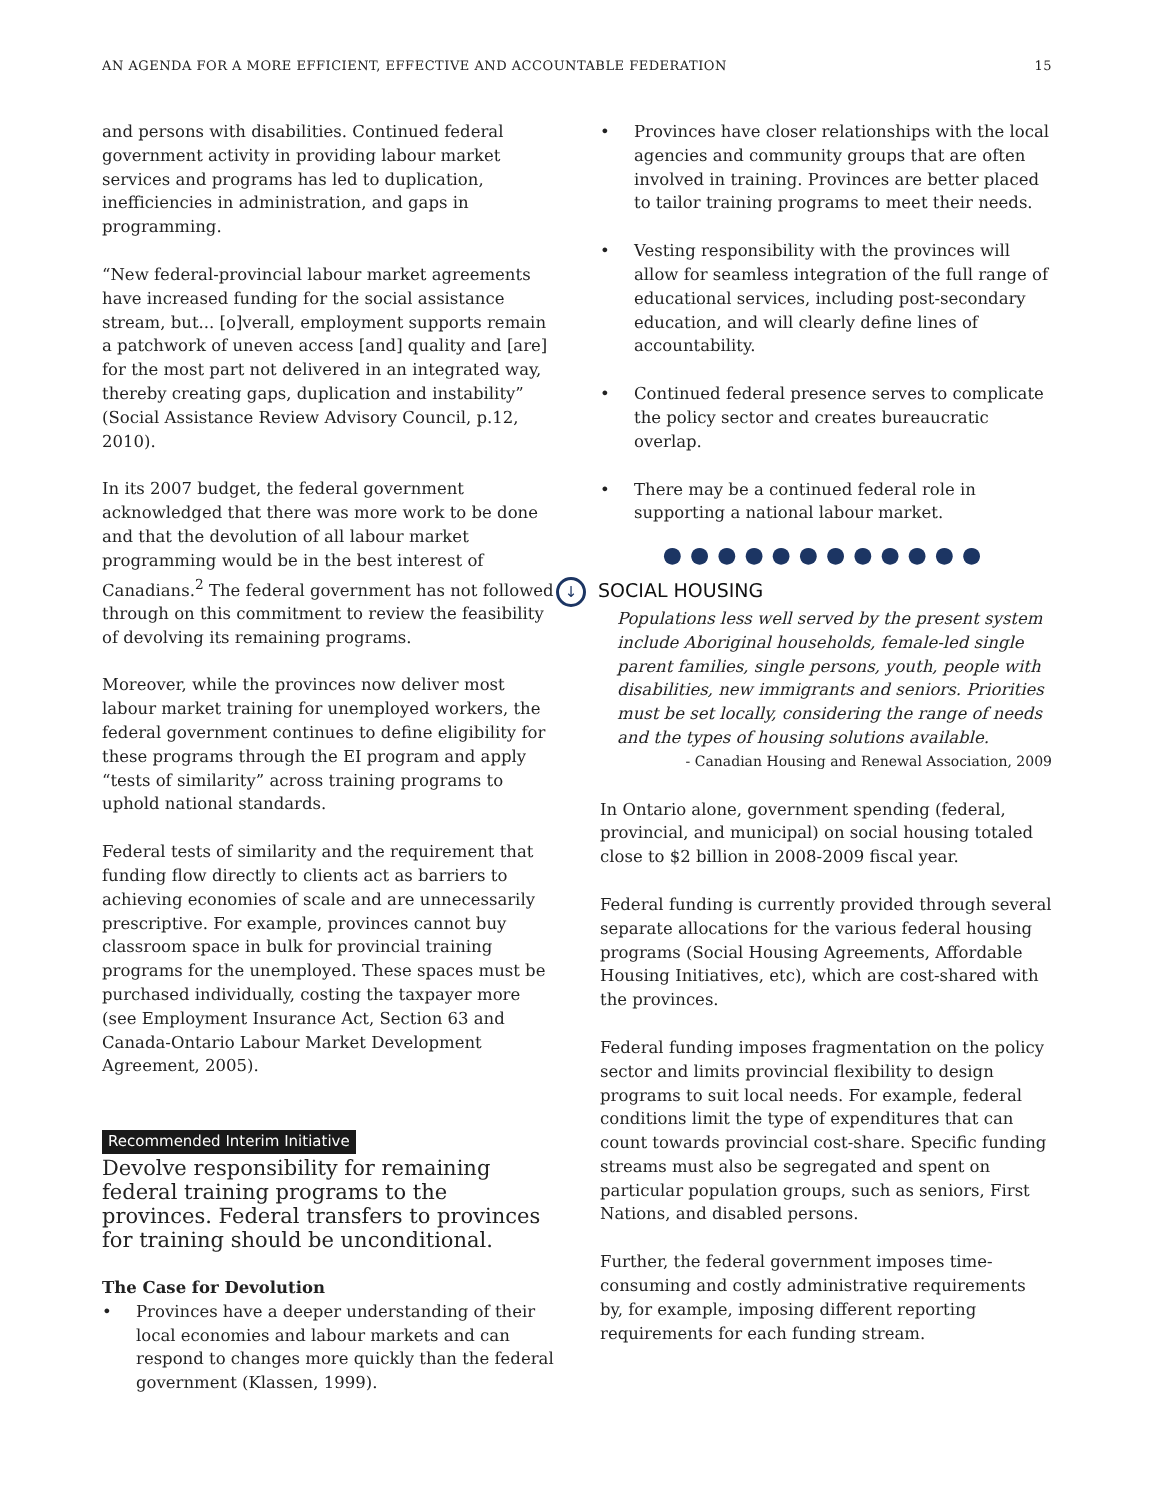AN AGENDA FOR A MORE EFFICIENT, EFFECTIVE AND ACCOUNTABLE FEDERATION 15
and persons with disabilities. Continued federal government activity in providing labour market services and programs has led to duplication, inefficiencies in administration, and gaps in programming.
“New federal-provincial labour market agreements have increased funding for the social assistance stream, but... [o]verall, employment supports remain a patchwork of uneven access [and] quality and [are] for the most part not delivered in an integrated way, thereby creating gaps, duplication and instability” (Social Assistance Review Advisory Council, p.12, 2010).
In its 2007 budget, the federal government acknowledged that there was more work to be done and that the devolution of all labour market programming would be in the best interest of Canadians.<sup>2</sup> The federal government has not followed through on this commitment to review the feasibility of devolving its remaining programs.
Moreover, while the provinces now deliver most labour market training for unemployed workers, the federal government continues to define eligibility for these programs through the EI program and apply “tests of similarity” across training programs to uphold national standards.
Federal tests of similarity and the requirement that funding flow directly to clients act as barriers to achieving economies of scale and are unnecessarily prescriptive. For example, provinces cannot buy classroom space in bulk for provincial training programs for the unemployed. These spaces must be purchased individually, costing the taxpayer more (see Employment Insurance Act, Section 63 and Canada-Ontario Labour Market Development Agreement, 2005).
Recommended Interim Initiative
Devolve responsibility for remaining federal training programs to the provinces. Federal transfers to provinces for training should be unconditional.
The Case for Devolution
• Provinces have a deeper understanding of their local economies and labour markets and can respond to changes more quickly than the federal government (Klassen, 1999).
• Provinces have closer relationships with the local agencies and community groups that are often involved in training. Provinces are better placed to tailor training programs to meet their needs.
• Vesting responsibility with the provinces will allow for seamless integration of the full range of educational services, including post-secondary education, and will clearly define lines of accountability.
• Continued federal presence serves to complicate the policy sector and creates bureaucratic overlap.
• There may be a continued federal role in supporting a national labour market.
●●●●●●●●●●●●
↓ SOCIAL HOUSING
Populations less well served by the present system include Aboriginal households, female-led single parent families, single persons, youth, people with disabilities, new immigrants and seniors. Priorities must be set locally, considering the range of needs and the types of housing solutions available.
- Canadian Housing and Renewal Association, 2009
In Ontario alone, government spending (federal, provincial, and municipal) on social housing totaled close to $2 billion in 2008-2009 fiscal year.
Federal funding is currently provided through several separate allocations for the various federal housing programs (Social Housing Agreements, Affordable Housing Initiatives, etc), which are cost-shared with the provinces.
Federal funding imposes fragmentation on the policy sector and limits provincial flexibility to design programs to suit local needs. For example, federal conditions limit the type of expenditures that can count towards provincial cost-share. Specific funding streams must also be segregated and spent on particular population groups, such as seniors, First Nations, and disabled persons.
Further, the federal government imposes time-consuming and costly administrative requirements by, for example, imposing different reporting requirements for each funding stream.